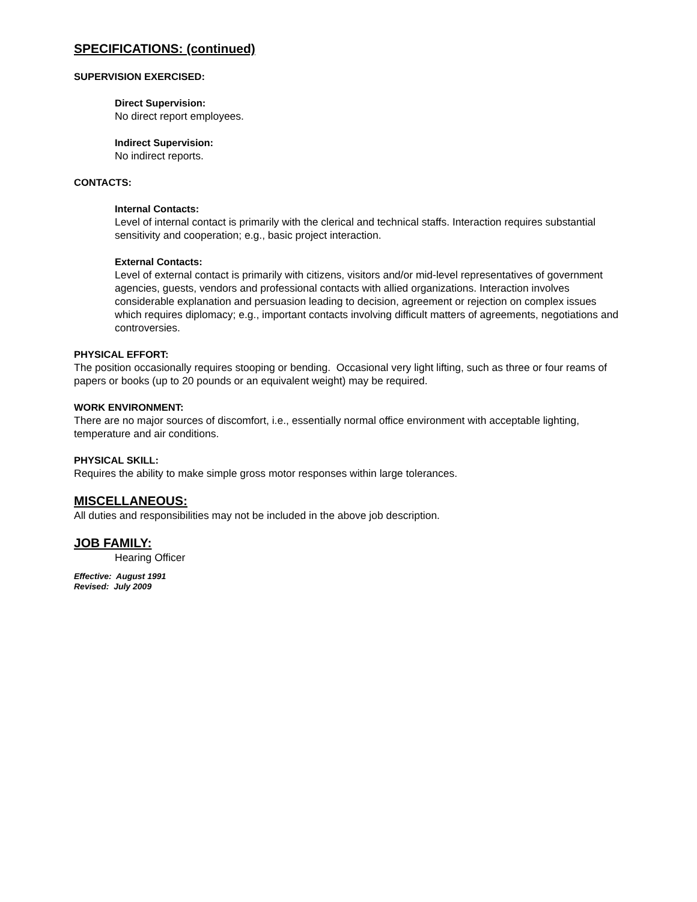SPECIFICATIONS: (continued)
SUPERVISION EXERCISED:
Direct Supervision:
No direct report employees.
Indirect Supervision:
No indirect reports.
CONTACTS:
Internal Contacts:
Level of internal contact is primarily with the clerical and technical staffs. Interaction requires substantial sensitivity and cooperation; e.g., basic project interaction.
External Contacts:
Level of external contact is primarily with citizens, visitors and/or mid-level representatives of government agencies, guests, vendors and professional contacts with allied organizations. Interaction involves considerable explanation and persuasion leading to decision, agreement or rejection on complex issues which requires diplomacy; e.g., important contacts involving difficult matters of agreements, negotiations and controversies.
PHYSICAL EFFORT:
The position occasionally requires stooping or bending. Occasional very light lifting, such as three or four reams of papers or books (up to 20 pounds or an equivalent weight) may be required.
WORK ENVIRONMENT:
There are no major sources of discomfort, i.e., essentially normal office environment with acceptable lighting, temperature and air conditions.
PHYSICAL SKILL:
Requires the ability to make simple gross motor responses within large tolerances.
MISCELLANEOUS:
All duties and responsibilities may not be included in the above job description.
JOB FAMILY:
Hearing Officer
Effective: August 1991
Revised: July 2009